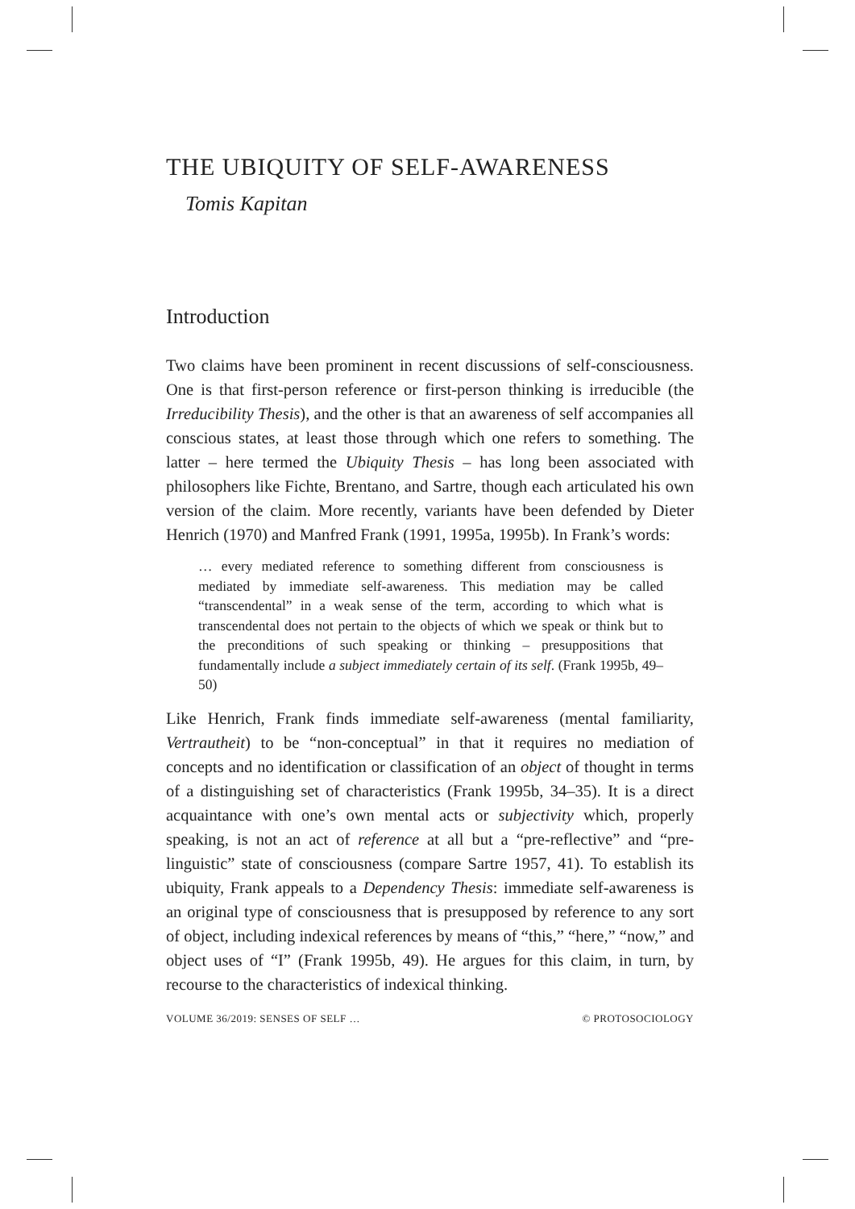THE UBIQUITY OF SELF-AWARENESS
Tomis Kapitan
Introduction
Two claims have been prominent in recent discussions of self-consciousness. One is that first-person reference or first-person thinking is irreducible (the Irreducibility Thesis), and the other is that an awareness of self accompanies all conscious states, at least those through which one refers to something. The latter – here termed the Ubiquity Thesis – has long been associated with philosophers like Fichte, Brentano, and Sartre, though each articulated his own version of the claim. More recently, variants have been defended by Dieter Henrich (1970) and Manfred Frank (1991, 1995a, 1995b). In Frank’s words:
… every mediated reference to something different from consciousness is mediated by immediate self-awareness. This mediation may be called “transcendental” in a weak sense of the term, according to which what is transcendental does not pertain to the objects of which we speak or think but to the preconditions of such speaking or thinking – presuppositions that fundamentally include a subject immediately certain of its self. (Frank 1995b, 49–50)
Like Henrich, Frank finds immediate self-awareness (mental familiarity, Vertrautheit) to be “non-conceptual” in that it requires no mediation of concepts and no identification or classification of an object of thought in terms of a distinguishing set of characteristics (Frank 1995b, 34–35). It is a direct acquaintance with one’s own mental acts or subjectivity which, properly speaking, is not an act of reference at all but a “pre-reflective” and “pre-linguistic” state of consciousness (compare Sartre 1957, 41). To establish its ubiquity, Frank appeals to a Dependency Thesis: immediate self-awareness is an original type of consciousness that is presupposed by reference to any sort of object, including indexical references by means of “this,” “here,” “now,” and object uses of “I” (Frank 1995b, 49). He argues for this claim, in turn, by recourse to the characteristics of indexical thinking.
VOLUME 36/2019: SENSES OF SELF … © PROTOSOCIOLOGY